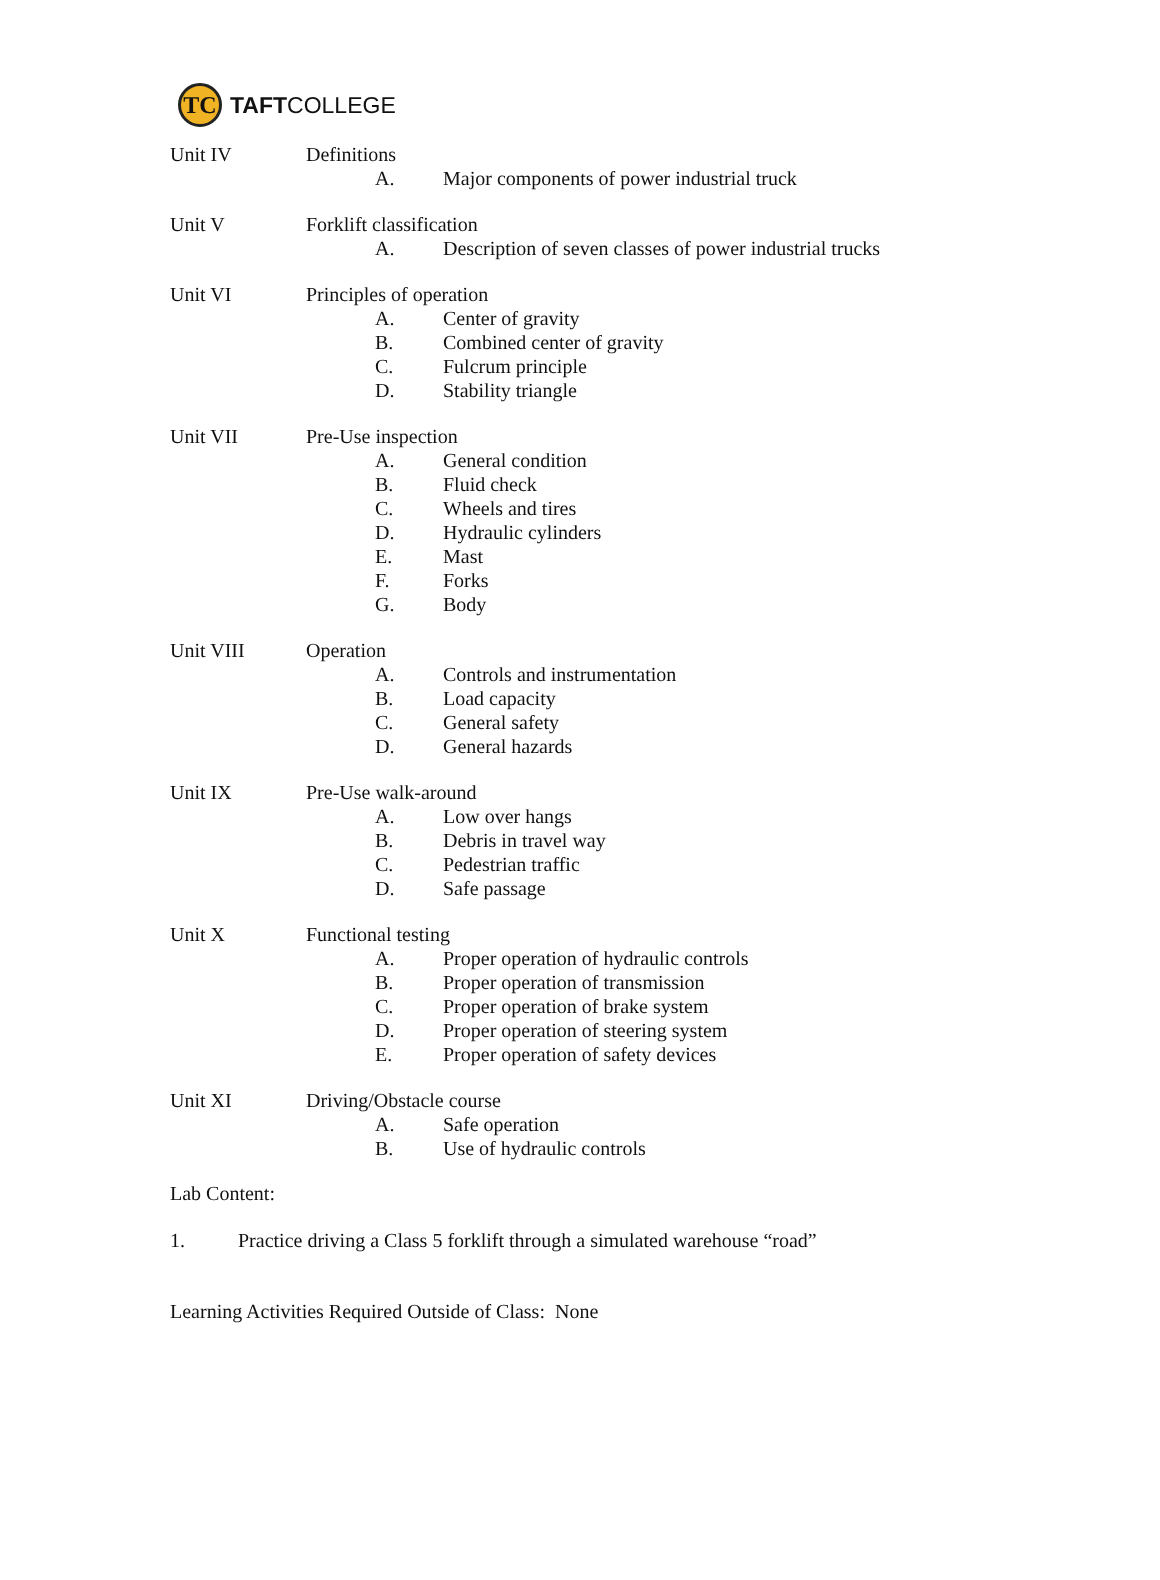TC
TAFTCOLLEGE
Unit IV Definitions
A. Major components of power industrial truck
Unit V Forklift classification
A. Description of seven classes of power industrial trucks
Unit VI Principles of operation
A. Center of gravity
B. Combined center of gravity
C. Fulcrum principle
D. Stability triangle
Unit VII Pre-Use inspection
A. General condition
B. Fluid check
C. Wheels and tires
D. Hydraulic cylinders
E. Mast
F. Forks
G. Body
Unit VIII Operation
A. Controls and instrumentation
B. Load capacity
C. General safety
D. General hazards
Unit IX Pre-Use walk-around
A. Low over hangs
B. Debris in travel way
C. Pedestrian traffic
D. Safe passage
Unit X Functional testing
A. Proper operation of hydraulic controls
B. Proper operation of transmission
C. Proper operation of brake system
D. Proper operation of steering system
E. Proper operation of safety devices
Unit XI Driving/Obstacle course
A. Safe operation
B. Use of hydraulic controls
Lab Content:
1. Practice driving a Class 5 forklift through a simulated warehouse “road”
Learning Activities Required Outside of Class: None